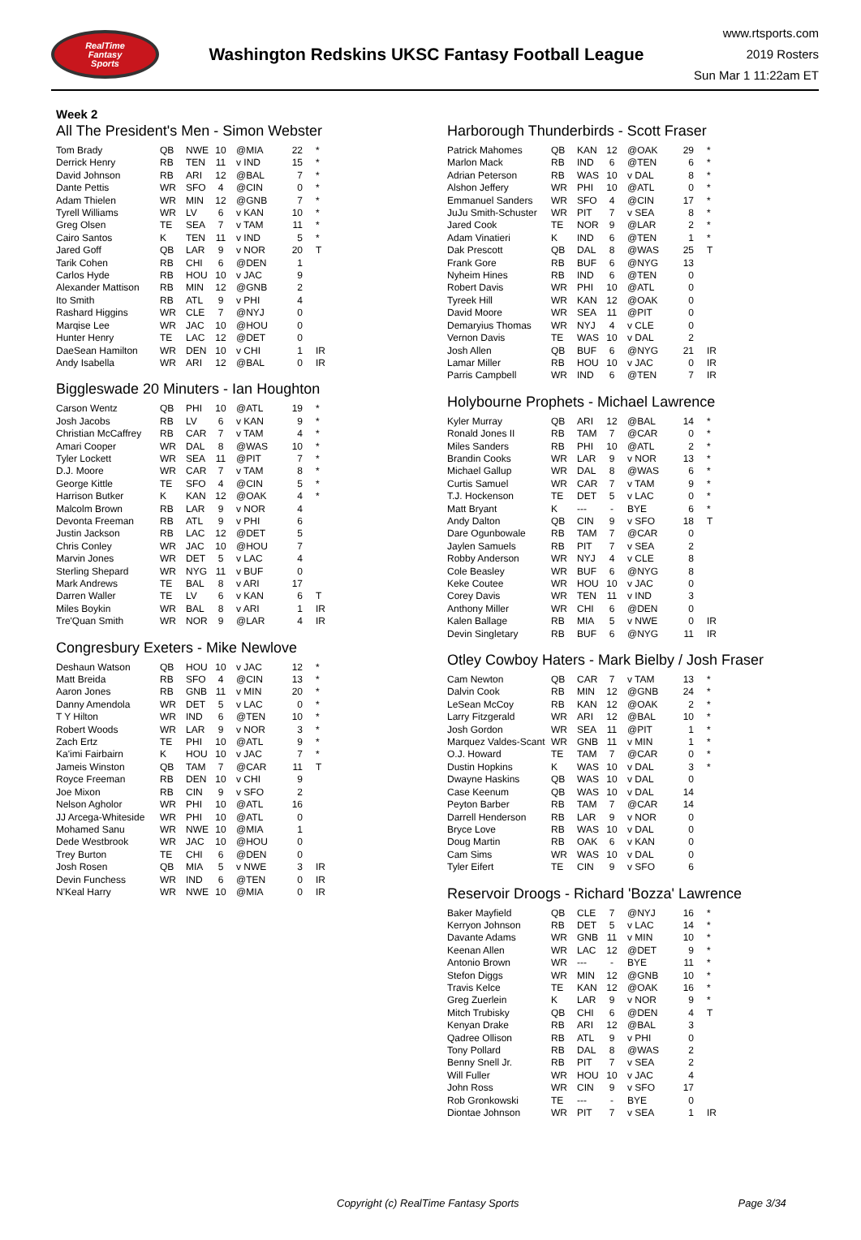RealTime
Fantasy
Sports
Washington Redskins UKSC Fantasy Football League
www.rtsports.com
2019 Rosters
Sun Mar 1 11:22am ET
Week 2
All The President's Men - Simon Webster
| Tom Brady | QB | NWE | 10 | @MIA | 22 | * |
| Derrick Henry | RB | TEN | 11 | v IND | 15 | * |
| David Johnson | RB | ARI | 12 | @BAL | 7 | * |
| Dante Pettis | WR | SFO | 4 | @CIN | 0 | * |
| Adam Thielen | WR | MIN | 12 | @GNB | 7 | * |
| Tyrell Williams | WR | LV | 6 | v KAN | 10 | * |
| Greg Olsen | TE | SEA | 7 | v TAM | 11 | * |
| Cairo Santos | K | TEN | 11 | v IND | 5 | * |
| Jared Goff | QB | LAR | 9 | v NOR | 20 | T |
| Tarik Cohen | RB | CHI | 6 | @DEN | 1 | |
| Carlos Hyde | RB | HOU | 10 | v JAC | 9 | |
| Alexander Mattison | RB | MIN | 12 | @GNB | 2 | |
| Ito Smith | RB | ATL | 9 | v PHI | 4 | |
| Rashard Higgins | WR | CLE | 7 | @NYJ | 0 | |
| Marqise Lee | WR | JAC | 10 | @HOU | 0 | |
| Hunter Henry | TE | LAC | 12 | @DET | 0 | |
| DaeSean Hamilton | WR | DEN | 10 | v CHI | 1 | IR |
| Andy Isabella | WR | ARI | 12 | @BAL | 0 | IR |
Biggleswade 20 Minuters - Ian Houghton
| Carson Wentz | QB | PHI | 10 | @ATL | 19 | * |
| Josh Jacobs | RB | LV | 6 | v KAN | 9 | * |
| Christian McCaffrey | RB | CAR | 7 | v TAM | 4 | * |
| Amari Cooper | WR | DAL | 8 | @WAS | 10 | * |
| Tyler Lockett | WR | SEA | 11 | @PIT | 7 | * |
| D.J. Moore | WR | CAR | 7 | v TAM | 8 | * |
| George Kittle | TE | SFO | 4 | @CIN | 5 | * |
| Harrison Butker | K | KAN | 12 | @OAK | 4 | * |
| Malcolm Brown | RB | LAR | 9 | v NOR | 4 | |
| Devonta Freeman | RB | ATL | 9 | v PHI | 6 | |
| Justin Jackson | RB | LAC | 12 | @DET | 5 | |
| Chris Conley | WR | JAC | 10 | @HOU | 7 | |
| Marvin Jones | WR | DET | 5 | v LAC | 4 | |
| Sterling Shepard | WR | NYG | 11 | v BUF | 0 | |
| Mark Andrews | TE | BAL | 8 | v ARI | 17 | |
| Darren Waller | TE | LV | 6 | v KAN | 6 | T |
| Miles Boykin | WR | BAL | 8 | v ARI | 1 | IR |
| Tre'Quan Smith | WR | NOR | 9 | @LAR | 4 | IR |
Congresbury Exeters - Mike Newlove
| Deshaun Watson | QB | HOU | 10 | v JAC | 12 | * |
| Matt Breida | RB | SFO | 4 | @CIN | 13 | * |
| Aaron Jones | RB | GNB | 11 | v MIN | 20 | * |
| Danny Amendola | WR | DET | 5 | v LAC | 0 | * |
| T Y Hilton | WR | IND | 6 | @TEN | 10 | * |
| Robert Woods | WR | LAR | 9 | v NOR | 3 | * |
| Zach Ertz | TE | PHI | 10 | @ATL | 9 | * |
| Ka'imi Fairbairn | K | HOU | 10 | v JAC | 7 | * |
| Jameis Winston | QB | TAM | 7 | @CAR | 11 | T |
| Royce Freeman | RB | DEN | 10 | v CHI | 9 | |
| Joe Mixon | RB | CIN | 9 | v SFO | 2 | |
| Nelson Agholor | WR | PHI | 10 | @ATL | 16 | |
| JJ Arcega-Whiteside | WR | PHI | 10 | @ATL | 0 | |
| Mohamed Sanu | WR | NWE | 10 | @MIA | 1 | |
| Dede Westbrook | WR | JAC | 10 | @HOU | 0 | |
| Trey Burton | TE | CHI | 6 | @DEN | 0 | |
| Josh Rosen | QB | MIA | 5 | v NWE | 3 | IR |
| Devin Funchess | WR | IND | 6 | @TEN | 0 | IR |
| N'Keal Harry | WR | NWE | 10 | @MIA | 0 | IR |
Harborough Thunderbirds - Scott Fraser
| Patrick Mahomes | QB | KAN | 12 | @OAK | 29 | * |
| Marlon Mack | RB | IND | 6 | @TEN | 6 | * |
| Adrian Peterson | RB | WAS | 10 | v DAL | 8 | * |
| Alshon Jeffery | WR | PHI | 10 | @ATL | 0 | * |
| Emmanuel Sanders | WR | SFO | 4 | @CIN | 17 | * |
| JuJu Smith-Schuster | WR | PIT | 7 | v SEA | 8 | * |
| Jared Cook | TE | NOR | 9 | @LAR | 2 | * |
| Adam Vinatieri | K | IND | 6 | @TEN | 1 | * |
| Dak Prescott | QB | DAL | 8 | @WAS | 25 | T |
| Frank Gore | RB | BUF | 6 | @NYG | 13 | |
| Nyheim Hines | RB | IND | 6 | @TEN | 0 | |
| Robert Davis | WR | PHI | 10 | @ATL | 0 | |
| Tyreek Hill | WR | KAN | 12 | @OAK | 0 | |
| David Moore | WR | SEA | 11 | @PIT | 0 | |
| Demaryius Thomas | WR | NYJ | 4 | v CLE | 0 | |
| Vernon Davis | TE | WAS | 10 | v DAL | 2 | |
| Josh Allen | QB | BUF | 6 | @NYG | 21 | IR |
| Lamar Miller | RB | HOU | 10 | v JAC | 0 | IR |
| Parris Campbell | WR | IND | 6 | @TEN | 7 | IR |
Holybourne Prophets - Michael Lawrence
| Kyler Murray | QB | ARI | 12 | @BAL | 14 | * |
| Ronald Jones II | RB | TAM | 7 | @CAR | 0 | * |
| Miles Sanders | RB | PHI | 10 | @ATL | 2 | * |
| Brandin Cooks | WR | LAR | 9 | v NOR | 13 | * |
| Michael Gallup | WR | DAL | 8 | @WAS | 6 | * |
| Curtis Samuel | WR | CAR | 7 | v TAM | 9 | * |
| T.J. Hockenson | TE | DET | 5 | v LAC | 0 | * |
| Matt Bryant | K | --- | - | BYE | 6 | * |
| Andy Dalton | QB | CIN | 9 | v SFO | 18 | T |
| Dare Ogunbowale | RB | TAM | 7 | @CAR | 0 | |
| Jaylen Samuels | RB | PIT | 7 | v SEA | 2 | |
| Robby Anderson | WR | NYJ | 4 | v CLE | 8 | |
| Cole Beasley | WR | BUF | 6 | @NYG | 8 | |
| Keke Coutee | WR | HOU | 10 | v JAC | 0 | |
| Corey Davis | WR | TEN | 11 | v IND | 3 | |
| Anthony Miller | WR | CHI | 6 | @DEN | 0 | |
| Kalen Ballage | RB | MIA | 5 | v NWE | 0 | IR |
| Devin Singletary | RB | BUF | 6 | @NYG | 11 | IR |
Otley Cowboy Haters - Mark Bielby / Josh Fraser
| Cam Newton | QB | CAR | 7 | v TAM | 13 | * |
| Dalvin Cook | RB | MIN | 12 | @GNB | 24 | * |
| LeSean McCoy | RB | KAN | 12 | @OAK | 2 | * |
| Larry Fitzgerald | WR | ARI | 12 | @BAL | 10 | * |
| Josh Gordon | WR | SEA | 11 | @PIT | 1 | * |
| Marquez Valdes-Scant | WR | GNB | 11 | v MIN | 1 | * |
| O.J. Howard | TE | TAM | 7 | @CAR | 0 | * |
| Dustin Hopkins | K | WAS | 10 | v DAL | 3 | * |
| Dwayne Haskins | QB | WAS | 10 | v DAL | 0 | |
| Case Keenum | QB | WAS | 10 | v DAL | 14 | |
| Peyton Barber | RB | TAM | 7 | @CAR | 14 | |
| Darrell Henderson | RB | LAR | 9 | v NOR | 0 | |
| Bryce Love | RB | WAS | 10 | v DAL | 0 | |
| Doug Martin | RB | OAK | 6 | v KAN | 0 | |
| Cam Sims | WR | WAS | 10 | v DAL | 0 | |
| Tyler Eifert | TE | CIN | 9 | v SFO | 6 | |
Reservoir Droogs - Richard 'Bozza' Lawrence
| Baker Mayfield | QB | CLE | 7 | @NYJ | 16 | * |
| Kerryon Johnson | RB | DET | 5 | v LAC | 14 | * |
| Davante Adams | WR | GNB | 11 | v MIN | 10 | * |
| Keenan Allen | WR | LAC | 12 | @DET | 9 | * |
| Antonio Brown | WR | --- | - | BYE | 11 | * |
| Stefon Diggs | WR | MIN | 12 | @GNB | 10 | * |
| Travis Kelce | TE | KAN | 12 | @OAK | 16 | * |
| Greg Zuerlein | K | LAR | 9 | v NOR | 9 | * |
| Mitch Trubisky | QB | CHI | 6 | @DEN | 4 | T |
| Kenyan Drake | RB | ARI | 12 | @BAL | 3 | |
| Qadree Ollison | RB | ATL | 9 | v PHI | 0 | |
| Tony Pollard | RB | DAL | 8 | @WAS | 2 | |
| Benny Snell Jr. | RB | PIT | 7 | v SEA | 2 | |
| Will Fuller | WR | HOU | 10 | v JAC | 4 | |
| John Ross | WR | CIN | 9 | v SFO | 17 | |
| Rob Gronkowski | TE | --- | - | BYE | 0 | |
| Diontae Johnson | WR | PIT | 7 | v SEA | 1 | IR |
Copyright (c) RealTime Fantasy Sports Page 3/34